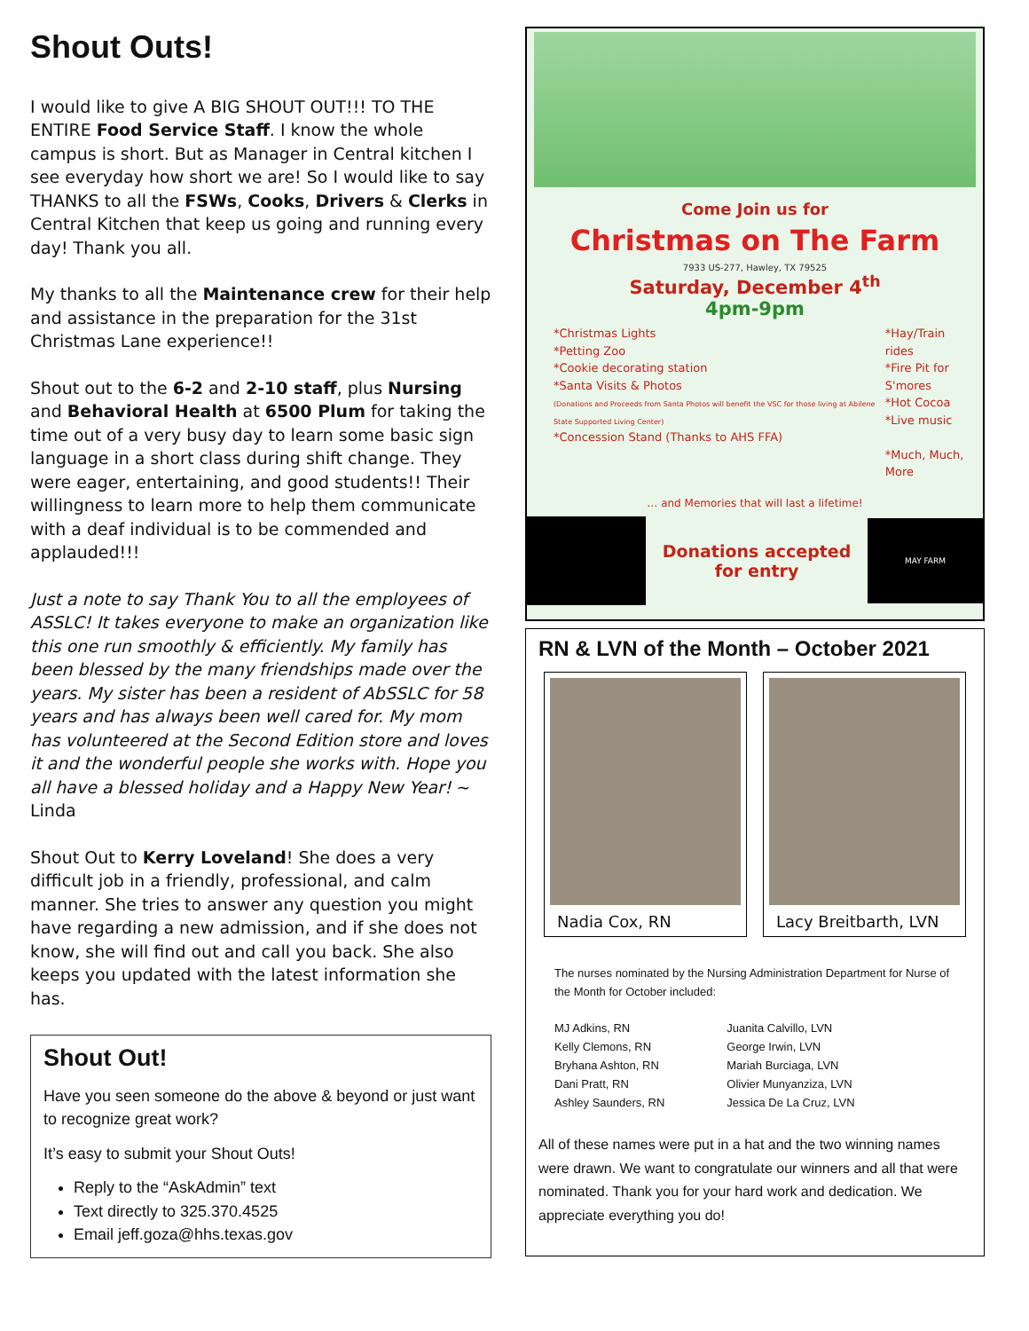Shout Outs!
I would like to give A BIG SHOUT OUT!!! TO THE ENTIRE Food Service Staff. I know the whole campus is short. But as Manager in Central kitchen I see everyday how short we are! So I would like to say THANKS to all the FSWs, Cooks, Drivers & Clerks in Central Kitchen that keep us going and running every day! Thank you all.
My thanks to all the Maintenance crew for their help and assistance in the preparation for the 31st Christmas Lane experience!!
Shout out to the 6-2 and 2-10 staff, plus Nursing and Behavioral Health at 6500 Plum for taking the time out of a very busy day to learn some basic sign language in a short class during shift change. They were eager, entertaining, and good students!! Their willingness to learn more to help them communicate with a deaf individual is to be commended and applauded!!!
Just a note to say Thank You to all the employees of ASSLC! It takes everyone to make an organization like this one run smoothly & efficiently. My family has been blessed by the many friendships made over the years. My sister has been a resident of AbSSLC for 58 years and has always been well cared for. My mom has volunteered at the Second Edition store and loves it and the wonderful people she works with. Hope you all have a blessed holiday and a Happy New Year! ~ Linda
Shout Out to Kerry Loveland! She does a very difficult job in a friendly, professional, and calm manner. She tries to answer any question you might have regarding a new admission, and if she does not know, she will find out and call you back. She also keeps you updated with the latest information she has.
Shout Out!
Have you seen someone do the above & beyond or just want to recognize great work?
It’s easy to submit your Shout Outs!
Reply to the “AskAdmin” text
Text directly to 325.370.4525
Email jeff.goza@hhs.texas.gov
Come Join us for
Christmas on The Farm
7933 US-277, Hawley, TX 79525
Saturday, December 4<sup>th</sup>
4pm-9pm
*Christmas Lights
*Petting Zoo
*Cookie decorating station
*Santa Visits & Photos
(Donations and Proceeds from Santa Photos will benefit the VSC for those living at Abilene State Supported Living Center)
*Concession Stand (Thanks to AHS FFA)
*Hay/Train rides
*Fire Pit for S'mores
*Hot Cocoa
*Live music
*Much, Much, More
… and Memories that will last a lifetime!
Donations accepted
for entry
MAY FARM
RN & LVN of the Month – October 2021
Nadia Cox, RN Lacy Breitbarth, LVN
The nurses nominated by the Nursing Administration Department for Nurse of the Month for October included:
MJ Adkins, RN
Kelly Clemons, RN
Bryhana Ashton, RN
Dani Pratt, RN
Ashley Saunders, RN
Juanita Calvillo, LVN
George Irwin, LVN
Mariah Burciaga, LVN
Olivier Munyanziza, LVN
Jessica De La Cruz, LVN
All of these names were put in a hat and the two winning names were drawn. We want to congratulate our winners and all that were nominated. Thank you for your hard work and dedication. We appreciate everything you do!